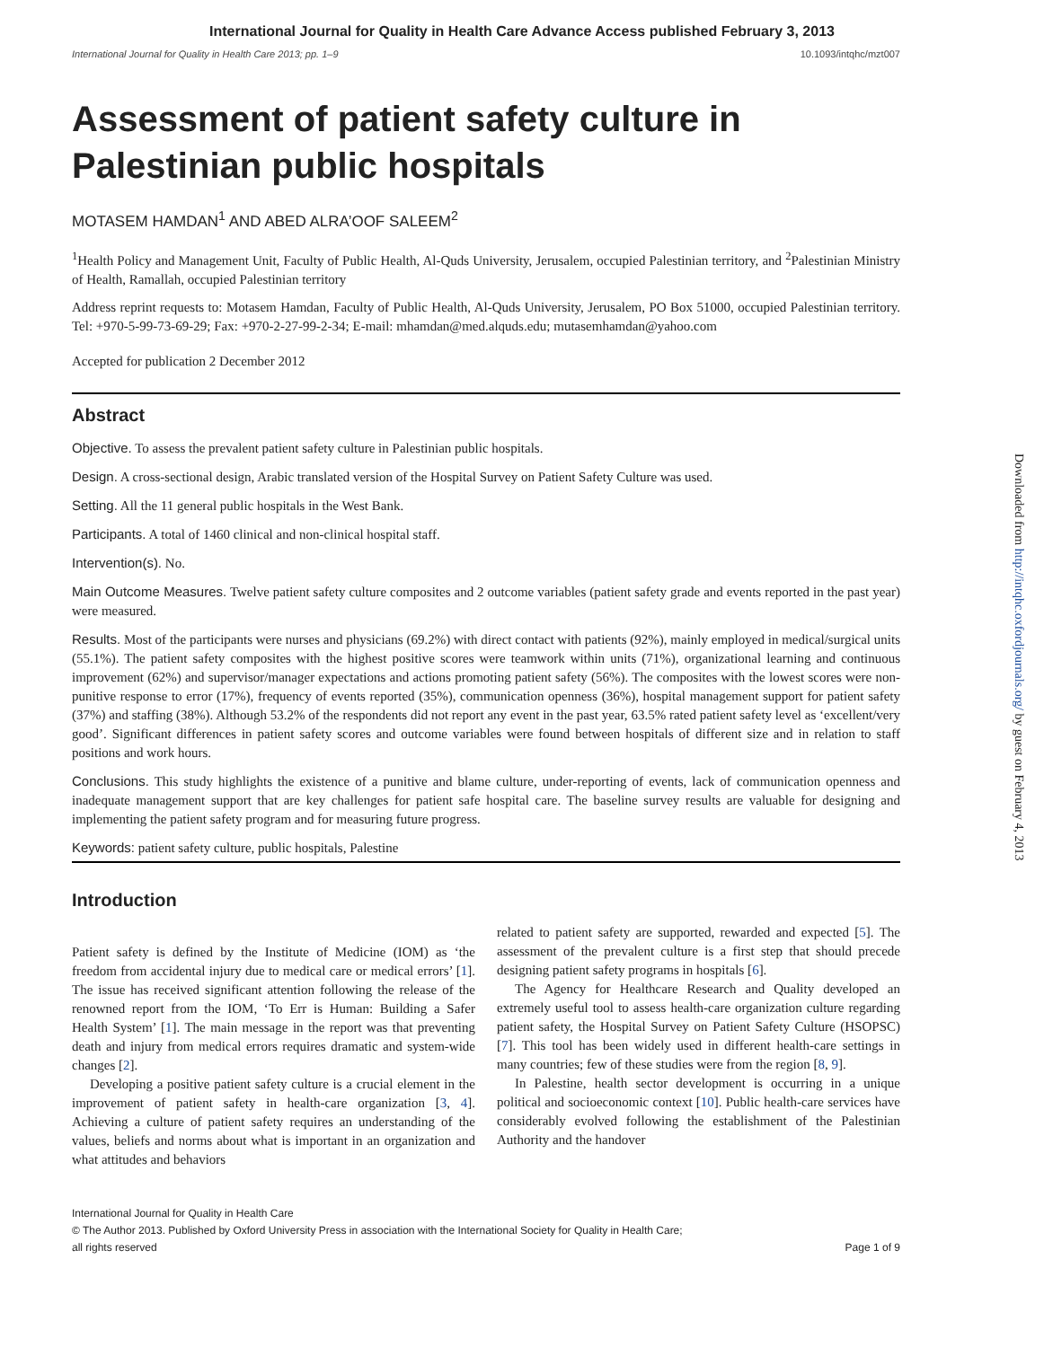International Journal for Quality in Health Care Advance Access published February 3, 2013
International Journal for Quality in Health Care 2013; pp. 1–9 10.1093/intqhc/mzt007
Assessment of patient safety culture in Palestinian public hospitals
MOTASEM HAMDAN<sup>1</sup> AND ABED ALRA’OOF SALEEM<sup>2</sup>
<sup>1</sup> Health Policy and Management Unit, Faculty of Public Health, Al-Quds University, Jerusalem, occupied Palestinian territory, and <sup>2</sup>Palestinian Ministry of Health, Ramallah, occupied Palestinian territory
Address reprint requests to: Motasem Hamdan, Faculty of Public Health, Al-Quds University, Jerusalem, PO Box 51000, occupied Palestinian territory. Tel: +970-5-99-73-69-29; Fax: +970-2-27-99-2-34; E-mail: mhamdan@med.alquds.edu; mutasemhamdan@yahoo.com
Accepted for publication 2 December 2012
Abstract
Objective. To assess the prevalent patient safety culture in Palestinian public hospitals.
Design. A cross-sectional design, Arabic translated version of the Hospital Survey on Patient Safety Culture was used.
Setting. All the 11 general public hospitals in the West Bank.
Participants. A total of 1460 clinical and non-clinical hospital staff.
Intervention(s). No.
Main Outcome Measures. Twelve patient safety culture composites and 2 outcome variables (patient safety grade and events reported in the past year) were measured.
Results. Most of the participants were nurses and physicians (69.2%) with direct contact with patients (92%), mainly employed in medical/surgical units (55.1%). The patient safety composites with the highest positive scores were teamwork within units (71%), organizational learning and continuous improvement (62%) and supervisor/manager expectations and actions promoting patient safety (56%). The composites with the lowest scores were non-punitive response to error (17%), frequency of events reported (35%), communication openness (36%), hospital management support for patient safety (37%) and staffing (38%). Although 53.2% of the respondents did not report any event in the past year, 63.5% rated patient safety level as ‘excellent/very good’. Significant differences in patient safety scores and outcome variables were found between hospitals of different size and in relation to staff positions and work hours.
Conclusions. This study highlights the existence of a punitive and blame culture, under-reporting of events, lack of communication openness and inadequate management support that are key challenges for patient safe hospital care. The baseline survey results are valuable for designing and implementing the patient safety program and for measuring future progress.
Keywords: patient safety culture, public hospitals, Palestine
Introduction
Patient safety is defined by the Institute of Medicine (IOM) as ‘the freedom from accidental injury due to medical care or medical errors’ [1]. The issue has received significant attention following the release of the renowned report from the IOM, ‘To Err is Human: Building a Safer Health System’ [1]. The main message in the report was that preventing death and injury from medical errors requires dramatic and system-wide changes [2].
Developing a positive patient safety culture is a crucial element in the improvement of patient safety in health-care organization [3, 4]. Achieving a culture of patient safety requires an understanding of the values, beliefs and norms about what is important in an organization and what attitudes and behaviors
related to patient safety are supported, rewarded and expected [5]. The assessment of the prevalent culture is a first step that should precede designing patient safety programs in hospitals [6].
The Agency for Healthcare Research and Quality developed an extremely useful tool to assess health-care organization culture regarding patient safety, the Hospital Survey on Patient Safety Culture (HSOPSC) [7]. This tool has been widely used in different health-care settings in many countries; few of these studies were from the region [8, 9].
In Palestine, health sector development is occurring in a unique political and socioeconomic context [10]. Public health-care services have considerably evolved following the establishment of the Palestinian Authority and the handover
International Journal for Quality in Health Care
© The Author 2013. Published by Oxford University Press in association with the International Society for Quality in Health Care;
all rights reserved Page 1 of 9
Downloaded from http://intqhc.oxfordjournals.org/ by guest on February 4, 2013